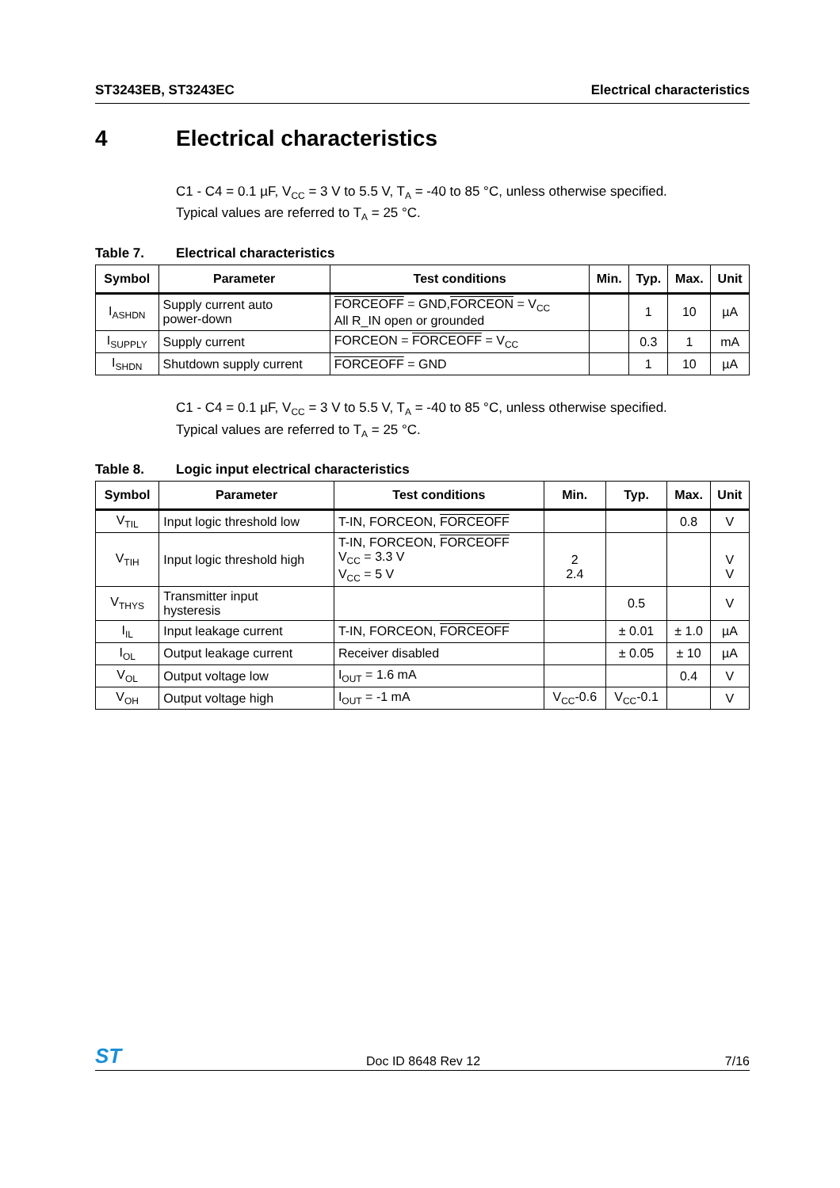ST3243EB, ST3243EC Electrical characteristics
4 Electrical characteristics
C1 - C4 = 0.1 µF, V<sub>CC</sub> = 3 V to 5.5 V, T<sub>A</sub> = -40 to 85 °C, unless otherwise specified.
Typical values are referred to T<sub>A</sub> = 25 °C.
Table 7. Electrical characteristics
| Symbol | Parameter | Test conditions | Min. | Typ. | Max. | Unit |
| --- | --- | --- | --- | --- | --- | --- |
| I<sub>ASHDN</sub> | Supply current auto power-down | FORCEOFF = GND, FORCEON = V<sub>CC</sub> All R_IN open or grounded | | 1 | 10 | µA |
| I<sub>SUPPLY</sub> | Supply current | FORCEON = FORCEOFF = V<sub>CC</sub> | | 0.3 | 1 | mA |
| I<sub>SHDN</sub> | Shutdown supply current | FORCEOFF = GND | | 1 | 10 | µA |
C1 - C4 = 0.1 µF, V<sub>CC</sub> = 3 V to 5.5 V, T<sub>A</sub> = -40 to 85 °C, unless otherwise specified.
Typical values are referred to T<sub>A</sub> = 25 °C.
Table 8. Logic input electrical characteristics
| Symbol | Parameter | Test conditions | Min. | Typ. | Max. | Unit |
| --- | --- | --- | --- | --- | --- | --- |
| V<sub>TIL</sub> | Input logic threshold low | T-IN, FORCEON, FORCEOFF | | | 0.8 | V |
| V<sub>TIH</sub> | Input logic threshold high | T-IN, FORCEON, FORCEOFF V<sub>CC</sub> = 3.3 V V<sub>CC</sub> = 5 V | 2 2.4 | | | V V |
| V<sub>THYS</sub> | Transmitter input hysteresis | | | 0.5 | | V |
| I<sub>IL</sub> | Input leakage current | T-IN, FORCEON, FORCEOFF | | ± 0.01 | ± 1.0 | µA |
| I<sub>OL</sub> | Output leakage current | Receiver disabled | | ± 0.05 | ± 10 | µA |
| V<sub>OL</sub> | Output voltage low | I<sub>OUT</sub> = 1.6 mA | | | 0.4 | V |
| V<sub>OH</sub> | Output voltage high | I<sub>OUT</sub> = -1 mA | V<sub>CC</sub>-0.6 | V<sub>CC</sub>-0.1 | | V |
ST Doc ID 8648 Rev 12 7/16